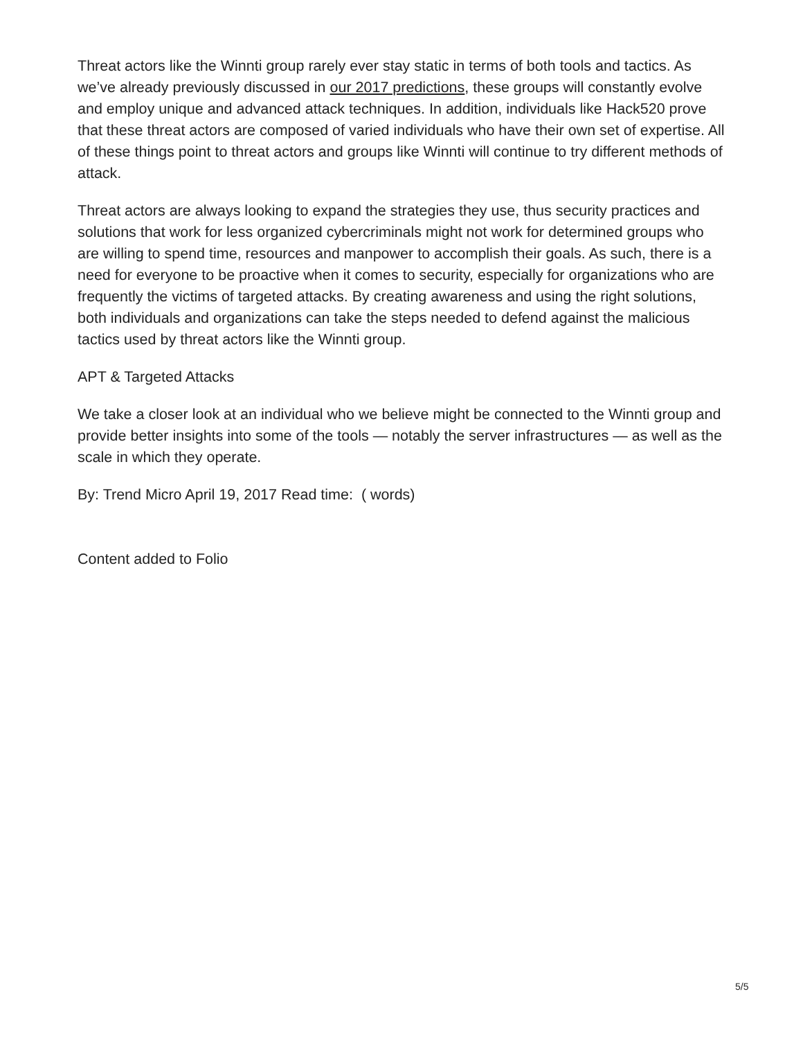Threat actors like the Winnti group rarely ever stay static in terms of both tools and tactics. As we’ve already previously discussed in our 2017 predictions, these groups will constantly evolve and employ unique and advanced attack techniques. In addition, individuals like Hack520 prove that these threat actors are composed of varied individuals who have their own set of expertise. All of these things point to threat actors and groups like Winnti will continue to try different methods of attack.
Threat actors are always looking to expand the strategies they use, thus security practices and solutions that work for less organized cybercriminals might not work for determined groups who are willing to spend time, resources and manpower to accomplish their goals. As such, there is a need for everyone to be proactive when it comes to security, especially for organizations who are frequently the victims of targeted attacks. By creating awareness and using the right solutions, both individuals and organizations can take the steps needed to defend against the malicious tactics used by threat actors like the Winnti group.
APT & Targeted Attacks
We take a closer look at an individual who we believe might be connected to the Winnti group and provide better insights into some of the tools — notably the server infrastructures — as well as the scale in which they operate.
By: Trend Micro April 19, 2017 Read time: ( words)
Content added to Folio
5/5